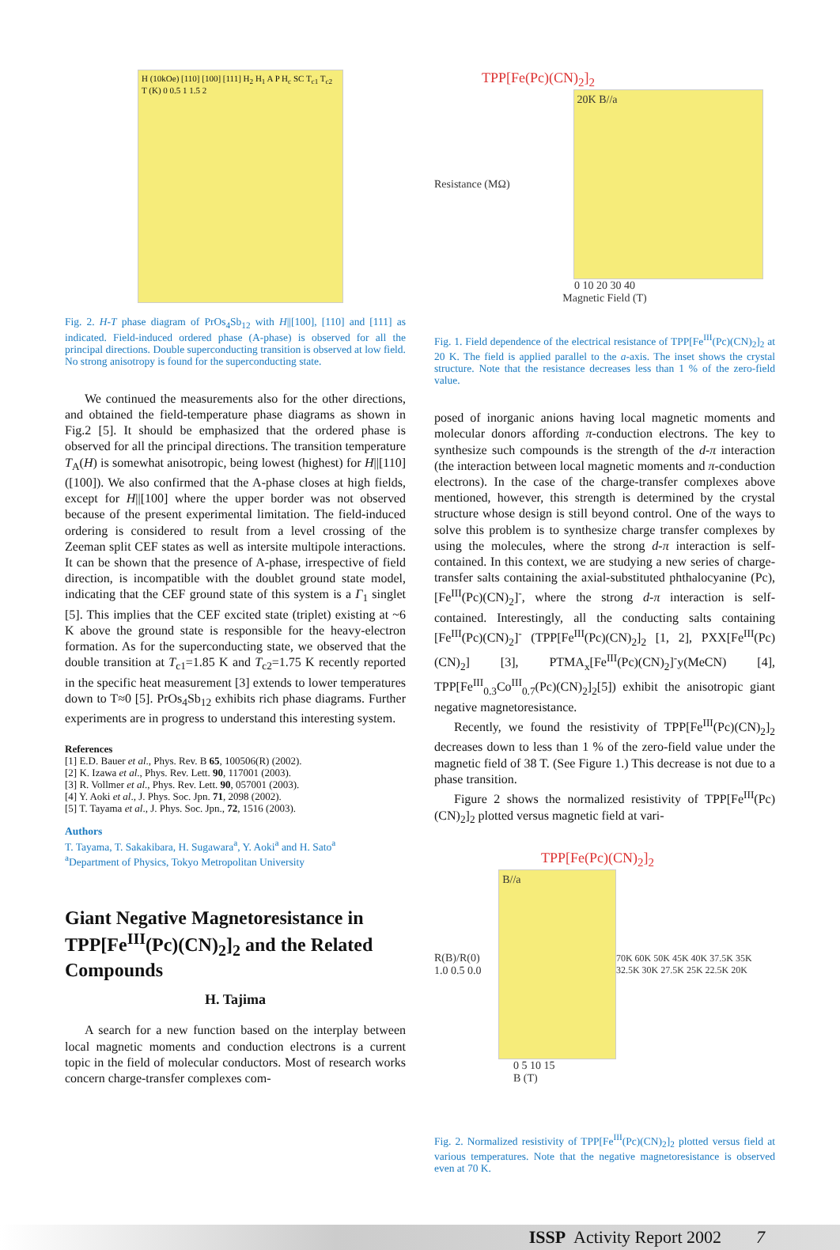H (10kOe) [110] [100] [111] H<sub>2</sub> H<sub>1</sub> A P H<sub>c</sub> SC T<sub>c1</sub> T<sub>c2</sub> T (K) 0 0.5 1 1.5 2
Fig. 2. H-T phase diagram of PrOs<sub>4</sub>Sb<sub>12</sub> with H||[100], [110] and [111] as indicated. Field-induced ordered phase (A-phase) is observed for all the principal directions. Double superconducting transition is observed at low field. No strong anisotropy is found for the superconducting state.
We continued the measurements also for the other directions, and obtained the field-temperature phase diagrams as shown in Fig.2 [5]. It should be emphasized that the ordered phase is observed for all the principal directions. The transition temperature T<sub>A</sub>(H) is somewhat anisotropic, being lowest (highest) for H||[110] ([100]). We also confirmed that the A-phase closes at high fields, except for H||[100] where the upper border was not observed because of the present experimental limitation. The field-induced ordering is considered to result from a level crossing of the Zeeman split CEF states as well as intersite multipole interactions. It can be shown that the presence of A-phase, irrespective of field direction, is incompatible with the doublet ground state model, indicating that the CEF ground state of this system is a Γ<sub>1</sub> singlet [5]. This implies that the CEF excited state (triplet) existing at ~6 K above the ground state is responsible for the heavy-electron formation. As for the superconducting state, we observed that the double transition at T<sub>c1</sub>=1.85 K and T<sub>c2</sub>=1.75 K recently reported in the specific heat measurement [3] extends to lower temperatures down to T≈0 [5]. PrOs<sub>4</sub>Sb<sub>12</sub> exhibits rich phase diagrams. Further experiments are in progress to understand this interesting system.
References
[1] E.D. Bauer et al., Phys. Rev. B 65, 100506(R) (2002).
[2] K. Izawa et al., Phys. Rev. Lett. 90, 117001 (2003).
[3] R. Vollmer et al., Phys. Rev. Lett. 90, 057001 (2003).
[4] Y. Aoki et al., J. Phys. Soc. Jpn. 71, 2098 (2002).
[5] T. Tayama et al., J. Phys. Soc. Jpn., 72, 1516 (2003).
Authors
T. Tayama, T. Sakakibara, H. Sugawara<sup>a</sup>, Y. Aoki<sup>a</sup> and H. Sato<sup>a</sup>
<sup>a</sup> Department of Physics, Tokyo Metropolitan University
Giant Negative Magnetoresistance in TPP[Fe<sup>III</sup>(Pc)(CN)<sub>2</sub>]<sub>2</sub> and the Related Compounds
H. Tajima
A search for a new function based on the interplay between local magnetic moments and conduction electrons is a current topic in the field of molecular conductors. Most of research works concern charge-transfer complexes com-
TPP[Fe(Pc)(CN)<sub>2</sub>]<sub>2</sub>
Resistance (MΩ)
20K B//a
0 10 20 30 40
Magnetic Field (T)
Fig. 1. Field dependence of the electrical resistance of TPP[Fe<sup>III</sup>(Pc)(CN)<sub>2</sub>]<sub>2</sub> at 20 K. The field is applied parallel to the a-axis. The inset shows the crystal structure. Note that the resistance decreases less than 1 % of the zero-field value.
posed of inorganic anions having local magnetic moments and molecular donors affording π-conduction electrons. The key to synthesize such compounds is the strength of the d-π interaction (the interaction between local magnetic moments and π-conduction electrons). In the case of the charge-transfer complexes above mentioned, however, this strength is determined by the crystal structure whose design is still beyond control. One of the ways to solve this problem is to synthesize charge transfer complexes by using the molecules, where the strong d-π interaction is self-contained. In this context, we are studying a new series of charge-transfer salts containing the axial-substituted phthalocyanine (Pc), [Fe<sup>III</sup>(Pc)(CN)<sub>2</sub>]<sup>-</sup>, where the strong d-π interaction is self-contained. Interestingly, all the conducting salts containing [Fe<sup>III</sup>(Pc)(CN)<sub>2</sub>]<sup>-</sup> (TPP[Fe<sup>III</sup>(Pc)(CN)<sub>2</sub>]<sub>2</sub> [1, 2], PXX[Fe<sup>III</sup>(Pc)(CN)<sub>2</sub>] [3], PTMA<sub>x</sub>[Fe<sup>III</sup>(Pc)(CN)<sub>2</sub>]<sup>-</sup>y(MeCN) [4], TPP[Fe<sup>III</sup><sub>0.3</sub>Co<sup>III</sup><sub>0.7</sub>(Pc)(CN)<sub>2</sub>]<sub>2</sub>[5]) exhibit the anisotropic giant negative magnetoresistance.
Recently, we found the resistivity of TPP[Fe<sup>III</sup>(Pc)(CN)<sub>2</sub>]<sub>2</sub> decreases down to less than 1 % of the zero-field value under the magnetic field of 38 T. (See Figure 1.) This decrease is not due to a phase transition.
Figure 2 shows the normalized resistivity of TPP[Fe<sup>III</sup>(Pc)(CN)<sub>2</sub>]<sub>2</sub> plotted versus magnetic field at vari-
TPP[Fe(Pc)(CN)<sub>2</sub>]<sub>2</sub>
R(B)/R(0) 1.0 0.5 0.0
B//a
70K 60K 50K 45K 40K 37.5K 35K 32.5K 30K 27.5K 25K 22.5K 20K
0 5 10 15
B (T)
Fig. 2. Normalized resistivity of TPP[Fe<sup>III</sup>(Pc)(CN)<sub>2</sub>]<sub>2</sub> plotted versus field at various temperatures. Note that the negative magnetoresistance is observed even at 70 K.
ISSP Activity Report 2002 7